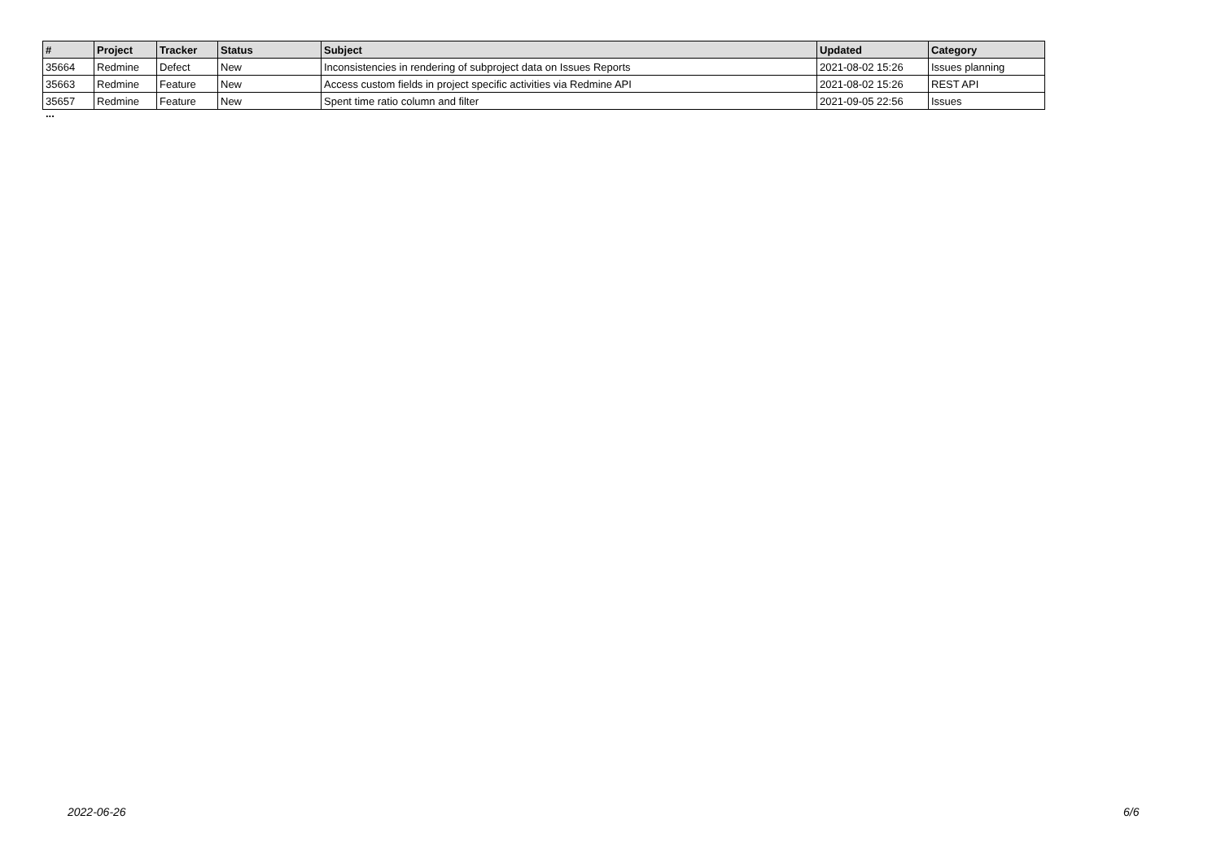| # | Project | Tracker | Status | Subject | Updated | Category |
| --- | --- | --- | --- | --- | --- | --- |
| 35664 | Redmine | Defect | New | Inconsistencies in rendering of subproject data on Issues Reports | 2021-08-02 15:26 | Issues planning |
| 35663 | Redmine | Feature | New | Access custom fields in project specific activities via Redmine API | 2021-08-02 15:26 | REST API |
| 35657 | Redmine | Feature | New | Spent time ratio column and filter | 2021-09-05 22:56 | Issues |
...
2022-06-26 6/6